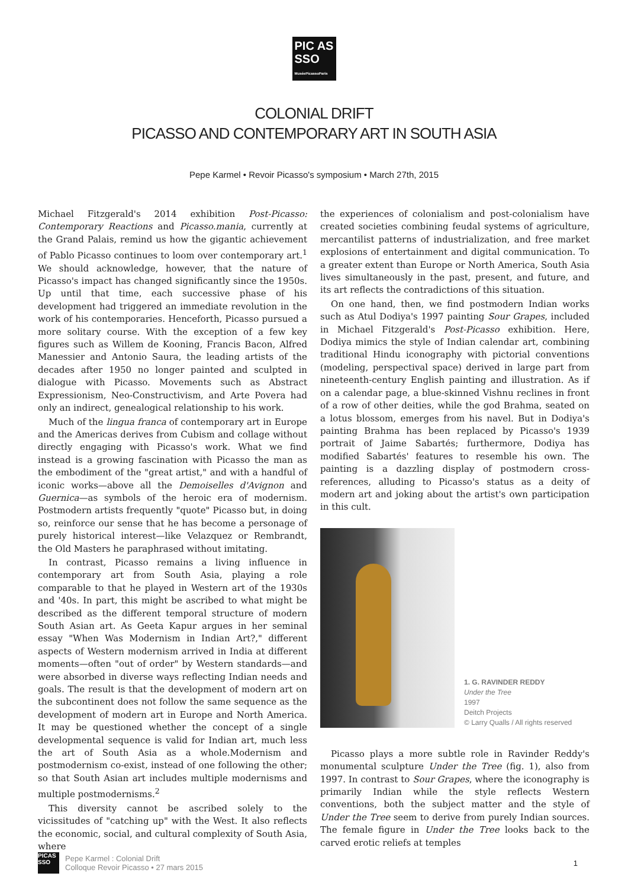PIC AS
SSO
MuséePicassoParis
COLONIAL DRIFT
PICASSO AND CONTEMPORARY ART IN SOUTH ASIA
Pepe Karmel • Revoir Picasso's symposium • March 27th, 2015
Michael Fitzgerald's 2014 exhibition Post-Picasso: Contemporary Reactions and Picasso.mania, currently at the Grand Palais, remind us how the gigantic achievement of Pablo Picasso continues to loom over contemporary art.<sup>1</sup> We should acknowledge, however, that the nature of Picasso's impact has changed significantly since the 1950s. Up until that time, each successive phase of his development had triggered an immediate revolution in the work of his contemporaries. Henceforth, Picasso pursued a more solitary course. With the exception of a few key figures such as Willem de Kooning, Francis Bacon, Alfred Manessier and Antonio Saura, the leading artists of the decades after 1950 no longer painted and sculpted in dialogue with Picasso. Movements such as Abstract Expressionism, Neo-Constructivism, and Arte Povera had only an indirect, genealogical relationship to his work.
Much of the lingua franca of contemporary art in Europe and the Americas derives from Cubism and collage without directly engaging with Picasso's work. What we find instead is a growing fascination with Picasso the man as the embodiment of the "great artist," and with a handful of iconic works—above all the Demoiselles d'Avignon and Guernica—as symbols of the heroic era of modernism. Postmodern artists frequently "quote" Picasso but, in doing so, reinforce our sense that he has become a personage of purely historical interest—like Velazquez or Rembrandt, the Old Masters he paraphrased without imitating.
In contrast, Picasso remains a living influence in contemporary art from South Asia, playing a role comparable to that he played in Western art of the 1930s and '40s. In part, this might be ascribed to what might be described as the different temporal structure of modern South Asian art. As Geeta Kapur argues in her seminal essay "When Was Modernism in Indian Art?," different aspects of Western modernism arrived in India at different moments—often "out of order" by Western standards—and were absorbed in diverse ways reflecting Indian needs and goals. The result is that the development of modern art on the subcontinent does not follow the same sequence as the development of modern art in Europe and North America. It may be questioned whether the concept of a single developmental sequence is valid for Indian art, much less the art of South Asia as a whole.Modernism and postmodernism co-exist, instead of one following the other; so that South Asian art includes multiple modernisms and multiple postmodernisms.<sup>2</sup>
This diversity cannot be ascribed solely to the vicissitudes of "catching up" with the West. It also reflects the economic, social, and cultural complexity of South Asia, where
the experiences of colonialism and post-colonialism have created societies combining feudal systems of agriculture, mercantilist patterns of industrialization, and free market explosions of entertainment and digital communication. To a greater extent than Europe or North America, South Asia lives simultaneously in the past, present, and future, and its art reflects the contradictions of this situation.
On one hand, then, we find postmodern Indian works such as Atul Dodiya's 1997 painting Sour Grapes, included in Michael Fitzgerald's Post-Picasso exhibition. Here, Dodiya mimics the style of Indian calendar art, combining traditional Hindu iconography with pictorial conventions (modeling, perspectival space) derived in large part from nineteenth-century English painting and illustration. As if on a calendar page, a blue-skinned Vishnu reclines in front of a row of other deities, while the god Brahma, seated on a lotus blossom, emerges from his navel. But in Dodiya's painting Brahma has been replaced by Picasso's 1939 portrait of Jaime Sabartés; furthermore, Dodiya has modified Sabartés' features to resemble his own. The painting is a dazzling display of postmodern cross-references, alluding to Picasso's status as a deity of modern art and joking about the artist's own participation in this cult.
1. G. RAVINDER REDDY
Under the Tree
1997
Deitch Projects
© Larry Qualls / All rights reserved
Picasso plays a more subtle role in Ravinder Reddy's monumental sculpture Under the Tree (fig. 1), also from 1997. In contrast to Sour Grapes, where the iconography is primarily Indian while the style reflects Western conventions, both the subject matter and the style of Under the Tree seem to derive from purely Indian sources. The female figure in Under the Tree looks back to the carved erotic reliefs at temples
PICAS SSO
Pepe Karmel : Colonial Drift
Colloque Revoir Picasso • 27 mars 2015
1